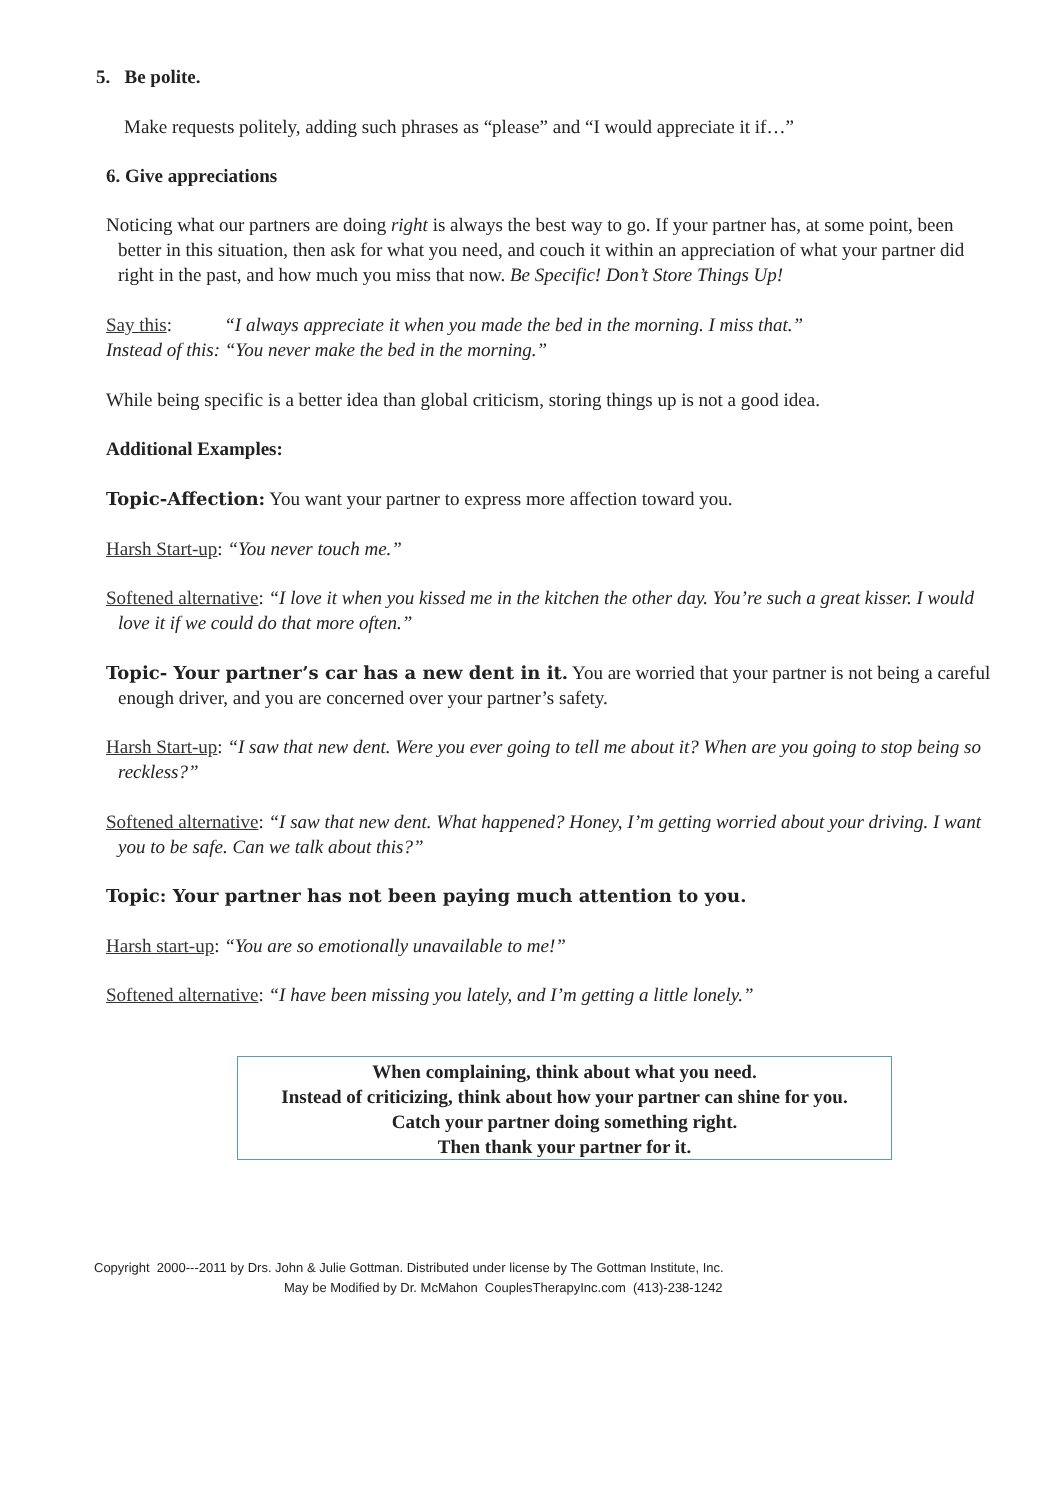5. Be polite.
Make requests politely, adding such phrases as “please” and “I would appreciate it if…”
6. Give appreciations
Noticing what our partners are doing right is always the best way to go. If your partner has, at some point, been better in this situation, then ask for what you need, and couch it within an appreciation of what your partner did right in the past, and how much you miss that now. Be Specific! Don’t Store Things Up!
Say this: “I always appreciate it when you made the bed in the morning. I miss that.”
Instead of this: “You never make the bed in the morning.”
While being specific is a better idea than global criticism, storing things up is not a good idea.
Additional Examples:
Topic-Affection: You want your partner to express more affection toward you.
Harsh Start-up: “You never touch me.”
Softened alternative: “I love it when you kissed me in the kitchen the other day. You’re such a great kisser. I would love it if we could do that more often.”
Topic- Your partner’s car has a new dent in it. You are worried that your partner is not being a careful enough driver, and you are concerned over your partner’s safety.
Harsh Start-up: “I saw that new dent. Were you ever going to tell me about it? When are you going to stop being so reckless?”
Softened alternative: “I saw that new dent. What happened? Honey, I’m getting worried about your driving. I want you to be safe. Can we talk about this?”
Topic: Your partner has not been paying much attention to you.
Harsh start-up: “You are so emotionally unavailable to me!”
Softened alternative: “I have been missing you lately, and I’m getting a little lonely.”
When complaining, think about what you need.
Instead of criticizing, think about how your partner can shine for you.
Catch your partner doing something right.
Then thank your partner for it.
Copyright 2000---2011 by Drs. John & Julie Gottman. Distributed under license by The Gottman Institute, Inc.
May be Modified by Dr. McMahon CouplesTherapyInc.com (413)-238-1242